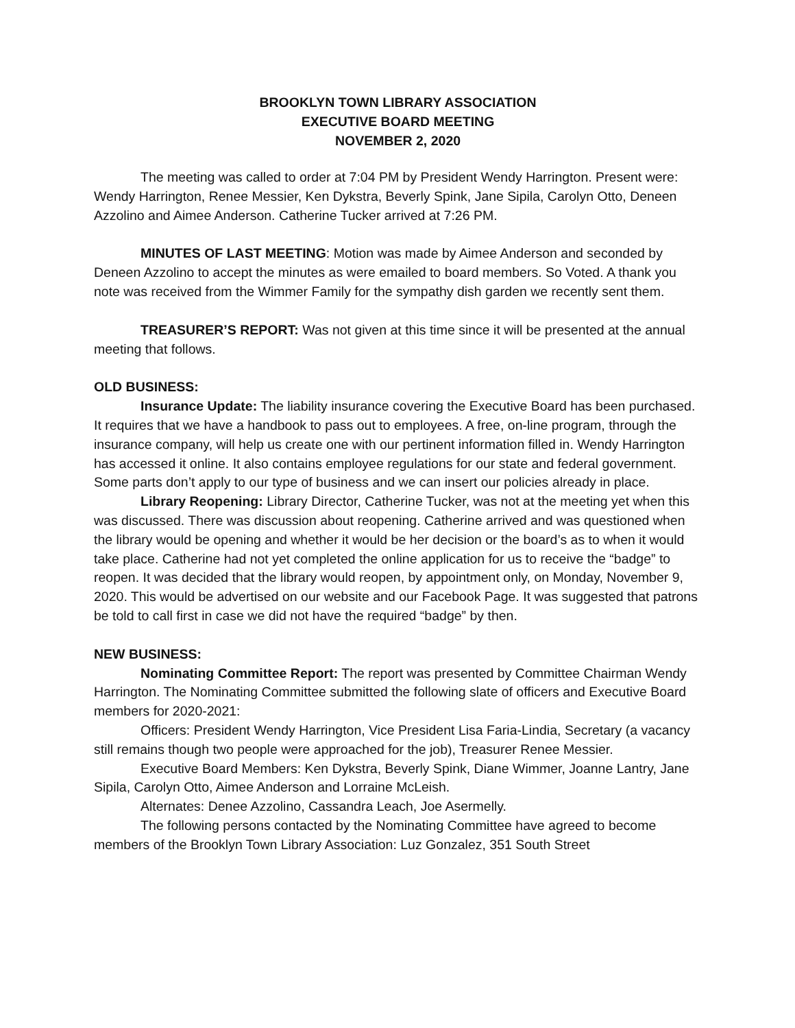BROOKLYN TOWN LIBRARY ASSOCIATION
EXECUTIVE BOARD MEETING
NOVEMBER 2, 2020
The meeting was called to order at 7:04 PM by President Wendy Harrington. Present were: Wendy Harrington, Renee Messier, Ken Dykstra, Beverly Spink, Jane Sipila, Carolyn Otto, Deneen Azzolino and Aimee Anderson. Catherine Tucker arrived at 7:26 PM.
MINUTES OF LAST MEETING: Motion was made by Aimee Anderson and seconded by Deneen Azzolino to accept the minutes as were emailed to board members. So Voted. A thank you note was received from the Wimmer Family for the sympathy dish garden we recently sent them.
TREASURER’S REPORT: Was not given at this time since it will be presented at the annual meeting that follows.
OLD BUSINESS:
Insurance Update: The liability insurance covering the Executive Board has been purchased. It requires that we have a handbook to pass out to employees. A free, on-line program, through the insurance company, will help us create one with our pertinent information filled in. Wendy Harrington has accessed it online. It also contains employee regulations for our state and federal government. Some parts don’t apply to our type of business and we can insert our policies already in place.
Library Reopening: Library Director, Catherine Tucker, was not at the meeting yet when this was discussed. There was discussion about reopening. Catherine arrived and was questioned when the library would be opening and whether it would be her decision or the board’s as to when it would take place. Catherine had not yet completed the online application for us to receive the “badge” to reopen. It was decided that the library would reopen, by appointment only, on Monday, November 9, 2020. This would be advertised on our website and our Facebook Page. It was suggested that patrons be told to call first in case we did not have the required “badge” by then.
NEW BUSINESS:
Nominating Committee Report: The report was presented by Committee Chairman Wendy Harrington. The Nominating Committee submitted the following slate of officers and Executive Board members for 2020-2021:
Officers: President Wendy Harrington, Vice President Lisa Faria-Lindia, Secretary (a vacancy still remains though two people were approached for the job), Treasurer Renee Messier.
Executive Board Members: Ken Dykstra, Beverly Spink, Diane Wimmer, Joanne Lantry, Jane Sipila, Carolyn Otto, Aimee Anderson and Lorraine McLeish.
Alternates: Denee Azzolino, Cassandra Leach, Joe Asermelly.
The following persons contacted by the Nominating Committee have agreed to become members of the Brooklyn Town Library Association: Luz Gonzalez, 351 South Street